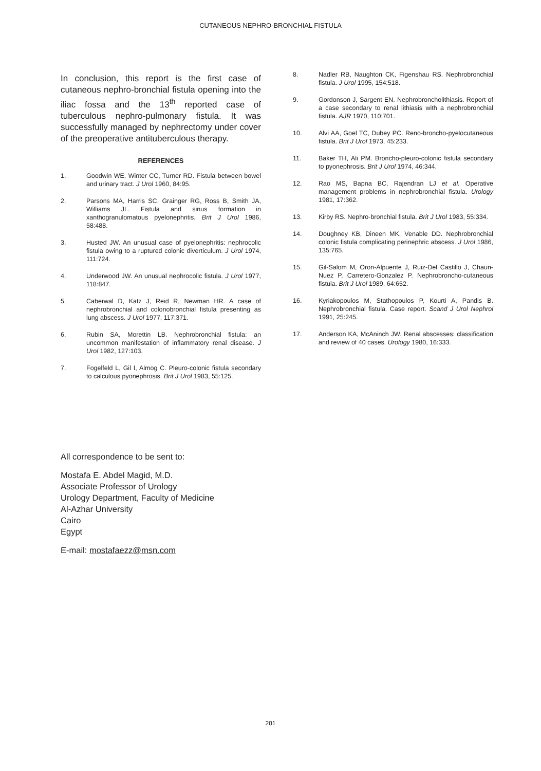CUTANEOUS NEPHRO-BRONCHIAL FISTULA
In conclusion, this report is the first case of cutaneous nephro-bronchial fistula opening into the iliac fossa and the 13<sup>th</sup> reported case of tuberculous nephro-pulmonary fistula. It was successfully managed by nephrectomy under cover of the preoperative antituberculous therapy.
REFERENCES
1. Goodwin WE, Winter CC, Turner RD. Fistula between bowel and urinary tract. J Urol 1960, 84:95.
2. Parsons MA, Harris SC, Grainger RG, Ross B, Smith JA, Williams JL. Fistula and sinus formation in xanthogranulomatous pyelonephritis. Brit J Urol 1986, 58:488.
3. Husted JW. An unusual case of pyelonephritis: nephrocolic fistula owing to a ruptured colonic diverticulum. J Urol 1974, 111:724.
4. Underwood JW. An unusual nephrocolic fistula. J Urol 1977, 118:847.
5. Caberwal D, Katz J, Reid R, Newman HR. A case of nephrobronchial and colonobronchial fistula presenting as lung abscess. J Urol 1977, 117:371.
6. Rubin SA, Morettin LB. Nephrobronchial fistula: an uncommon manifestation of inflammatory renal disease. J Urol 1982, 127:103.
7. Fogelfeld L, Gil I, Almog C. Pleuro-colonic fistula secondary to calculous pyonephrosis. Brit J Urol 1983, 55:125.
8. Nadler RB, Naughton CK, Figenshau RS. Nephrobronchial fistula. J Urol 1995, 154:518.
9. Gordonson J, Sargent EN. Nephrobroncholithiasis. Report of a case secondary to renal lithiasis with a nephrobronchial fistula. AJR 1970, 110:701.
10. Alvi AA, Goel TC, Dubey PC. Reno-broncho-pyelocutaneous fistula. Brit J Urol 1973, 45:233.
11. Baker TH, Ali PM. Broncho-pleuro-colonic fistula secondary to pyonephrosis. Brit J Urol 1974, 46:344.
12. Rao MS, Bapna BC, Rajendran LJ et al. Operative management problems in nephrobronchial fistula. Urology 1981, 17:362.
13. Kirby RS. Nephro-bronchial fistula. Brit J Urol 1983, 55:334.
14. Doughney KB, Dineen MK, Venable DD. Nephrobronchial colonic fistula complicating perinephric abscess. J Urol 1986, 135:765.
15. Gil-Salom M, Oron-Alpuente J, Ruiz-Del Castillo J, Chaun-Nuez P, Carretero-Gonzalez P. Nephrobroncho-cutaneous fistula. Brit J Urol 1989, 64:652.
16. Kyriakopoulos M, Stathopoulos P, Kourti A, Pandis B. Nephrobronchial fistula. Case report. Scand J Urol Nephrol 1991, 25:245.
17. Anderson KA, McAninch JW. Renal abscesses: classification and review of 40 cases. Urology 1980, 16:333.
All correspondence to be sent to:
Mostafa E. Abdel Magid, M.D.
Associate Professor of Urology
Urology Department, Faculty of Medicine
Al-Azhar University
Cairo
Egypt
E-mail: mostafaezz@msn.com
281